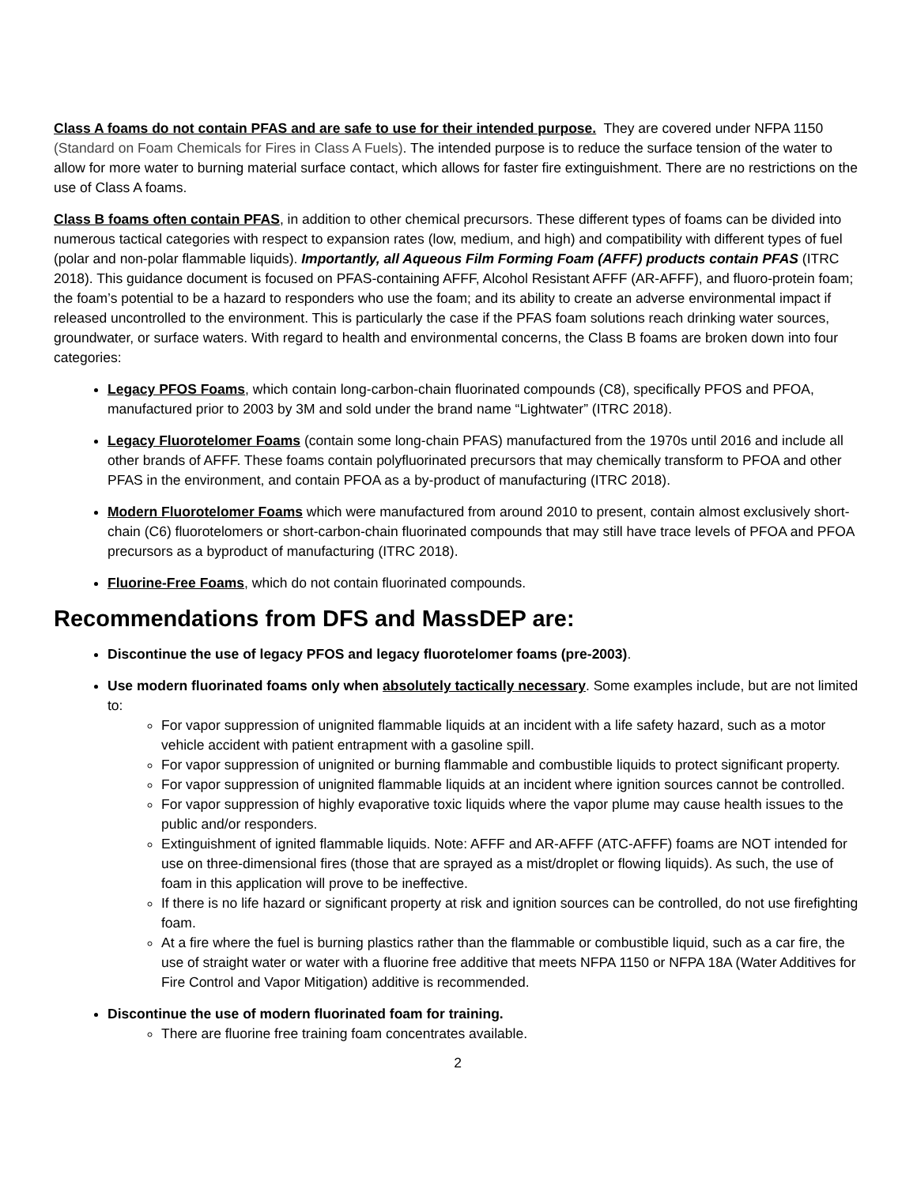Class A foams do not contain PFAS and are safe to use for their intended purpose. They are covered under NFPA 1150 (Standard on Foam Chemicals for Fires in Class A Fuels). The intended purpose is to reduce the surface tension of the water to allow for more water to burning material surface contact, which allows for faster fire extinguishment. There are no restrictions on the use of Class A foams.
Class B foams often contain PFAS, in addition to other chemical precursors. These different types of foams can be divided into numerous tactical categories with respect to expansion rates (low, medium, and high) and compatibility with different types of fuel (polar and non-polar flammable liquids). Importantly, all Aqueous Film Forming Foam (AFFF) products contain PFAS (ITRC 2018). This guidance document is focused on PFAS-containing AFFF, Alcohol Resistant AFFF (AR-AFFF), and fluoro-protein foam; the foam’s potential to be a hazard to responders who use the foam; and its ability to create an adverse environmental impact if released uncontrolled to the environment. This is particularly the case if the PFAS foam solutions reach drinking water sources, groundwater, or surface waters. With regard to health and environmental concerns, the Class B foams are broken down into four categories:
Legacy PFOS Foams, which contain long-carbon-chain fluorinated compounds (C8), specifically PFOS and PFOA, manufactured prior to 2003 by 3M and sold under the brand name “Lightwater” (ITRC 2018).
Legacy Fluorotelomer Foams (contain some long-chain PFAS) manufactured from the 1970s until 2016 and include all other brands of AFFF. These foams contain polyfluorinated precursors that may chemically transform to PFOA and other PFAS in the environment, and contain PFOA as a by-product of manufacturing (ITRC 2018).
Modern Fluorotelomer Foams which were manufactured from around 2010 to present, contain almost exclusively short-chain (C6) fluorotelomers or short-carbon-chain fluorinated compounds that may still have trace levels of PFOA and PFOA precursors as a byproduct of manufacturing (ITRC 2018).
Fluorine-Free Foams, which do not contain fluorinated compounds.
Recommendations from DFS and MassDEP are:
Discontinue the use of legacy PFOS and legacy fluorotelomer foams (pre-2003).
Use modern fluorinated foams only when absolutely tactically necessary. Some examples include, but are not limited to:
For vapor suppression of unignited flammable liquids at an incident with a life safety hazard, such as a motor vehicle accident with patient entrapment with a gasoline spill.
For vapor suppression of unignited or burning flammable and combustible liquids to protect significant property.
For vapor suppression of unignited flammable liquids at an incident where ignition sources cannot be controlled.
For vapor suppression of highly evaporative toxic liquids where the vapor plume may cause health issues to the public and/or responders.
Extinguishment of ignited flammable liquids. Note: AFFF and AR-AFFF (ATC-AFFF) foams are NOT intended for use on three-dimensional fires (those that are sprayed as a mist/droplet or flowing liquids). As such, the use of foam in this application will prove to be ineffective.
If there is no life hazard or significant property at risk and ignition sources can be controlled, do not use firefighting foam.
At a fire where the fuel is burning plastics rather than the flammable or combustible liquid, such as a car fire, the use of straight water or water with a fluorine free additive that meets NFPA 1150 or NFPA 18A (Water Additives for Fire Control and Vapor Mitigation) additive is recommended.
Discontinue the use of modern fluorinated foam for training.
There are fluorine free training foam concentrates available.
2